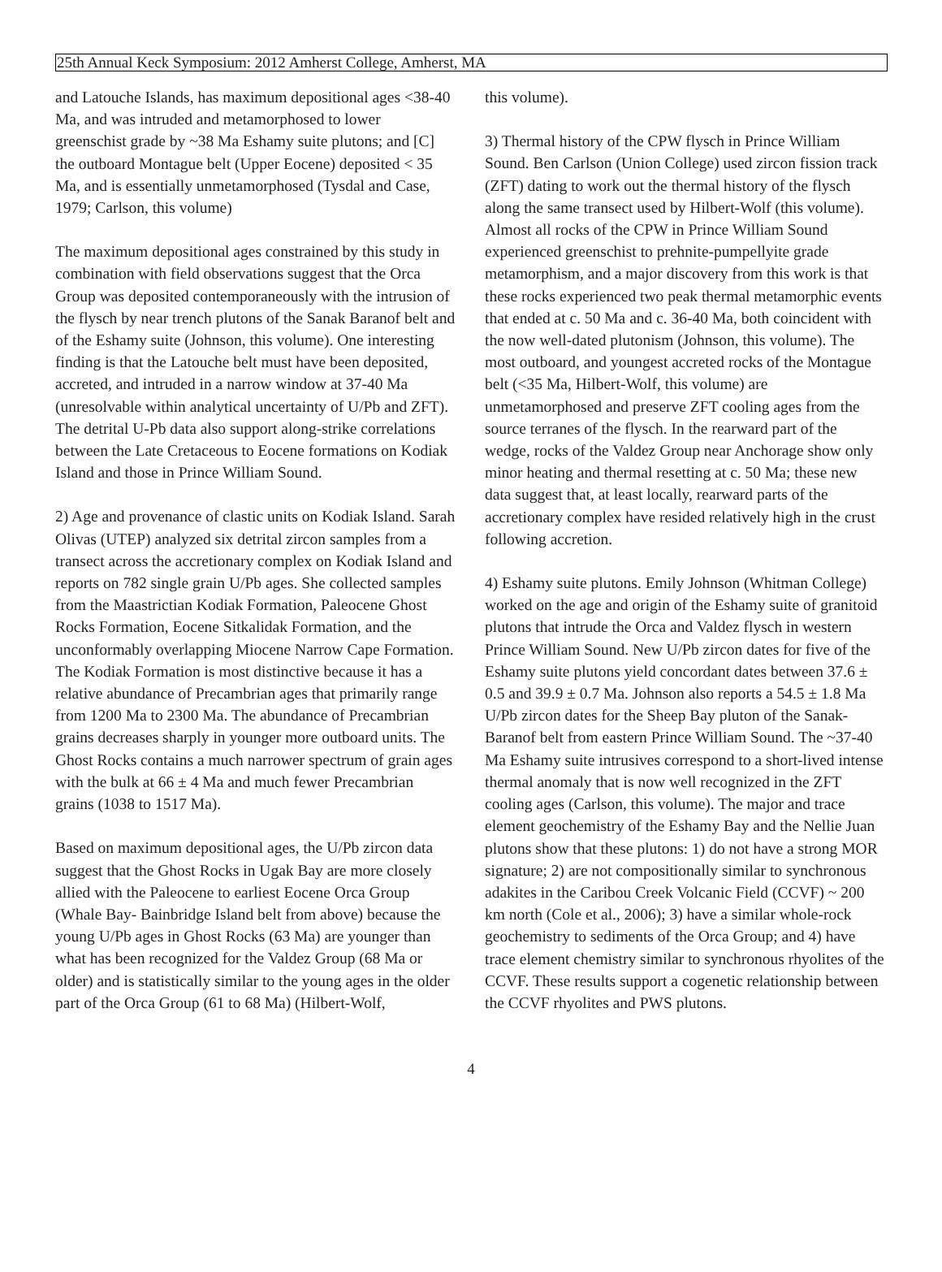25th Annual Keck Symposium: 2012 Amherst College, Amherst, MA
and Latouche Islands, has maximum depositional ages <38-40 Ma, and was intruded and metamorphosed to lower greenschist grade by ~38 Ma Eshamy suite plutons; and [C] the outboard Montague belt (Upper Eocene) deposited < 35 Ma, and is essentially unmetamorphosed (Tysdal and Case, 1979; Carlson, this volume)
The maximum depositional ages constrained by this study in combination with field observations suggest that the Orca Group was deposited contemporaneously with the intrusion of the flysch by near trench plutons of the Sanak Baranof belt and of the Eshamy suite (Johnson, this volume). One interesting finding is that the Latouche belt must have been deposited, accreted, and intruded in a narrow window at 37-40 Ma (unresolvable within analytical uncertainty of U/Pb and ZFT). The detrital U-Pb data also support along-strike correlations between the Late Cretaceous to Eocene formations on Kodiak Island and those in Prince William Sound.
2) Age and provenance of clastic units on Kodiak Island. Sarah Olivas (UTEP) analyzed six detrital zircon samples from a transect across the accretionary complex on Kodiak Island and reports on 782 single grain U/Pb ages. She collected samples from the Maastrictian Kodiak Formation, Paleocene Ghost Rocks Formation, Eocene Sitkalidak Formation, and the unconformably overlapping Miocene Narrow Cape Formation. The Kodiak Formation is most distinctive because it has a relative abundance of Precambrian ages that primarily range from 1200 Ma to 2300 Ma. The abundance of Precambrian grains decreases sharply in younger more outboard units. The Ghost Rocks contains a much narrower spectrum of grain ages with the bulk at 66 ± 4 Ma and much fewer Precambrian grains (1038 to 1517 Ma).
Based on maximum depositional ages, the U/Pb zircon data suggest that the Ghost Rocks in Ugak Bay are more closely allied with the Paleocene to earliest Eocene Orca Group (Whale Bay- Bainbridge Island belt from above) because the young U/Pb ages in Ghost Rocks (63 Ma) are younger than what has been recognized for the Valdez Group (68 Ma or older) and is statistically similar to the young ages in the older part of the Orca Group (61 to 68 Ma) (Hilbert-Wolf,
this volume).
3) Thermal history of the CPW flysch in Prince William Sound. Ben Carlson (Union College) used zircon fission track (ZFT) dating to work out the thermal history of the flysch along the same transect used by Hilbert-Wolf (this volume). Almost all rocks of the CPW in Prince William Sound experienced greenschist to prehnite-pumpellyite grade metamorphism, and a major discovery from this work is that these rocks experienced two peak thermal metamorphic events that ended at c. 50 Ma and c. 36-40 Ma, both coincident with the now well-dated plutonism (Johnson, this volume). The most outboard, and youngest accreted rocks of the Montague belt (<35 Ma, Hilbert-Wolf, this volume) are unmetamorphosed and preserve ZFT cooling ages from the source terranes of the flysch. In the rearward part of the wedge, rocks of the Valdez Group near Anchorage show only minor heating and thermal resetting at c. 50 Ma; these new data suggest that, at least locally, rearward parts of the accretionary complex have resided relatively high in the crust following accretion.
4) Eshamy suite plutons. Emily Johnson (Whitman College) worked on the age and origin of the Eshamy suite of granitoid plutons that intrude the Orca and Valdez flysch in western Prince William Sound. New U/Pb zircon dates for five of the Eshamy suite plutons yield concordant dates between 37.6 ± 0.5 and 39.9 ± 0.7 Ma. Johnson also reports a 54.5 ± 1.8 Ma U/Pb zircon dates for the Sheep Bay pluton of the Sanak-Baranof belt from eastern Prince William Sound. The ~37-40 Ma Eshamy suite intrusives correspond to a short-lived intense thermal anomaly that is now well recognized in the ZFT cooling ages (Carlson, this volume). The major and trace element geochemistry of the Eshamy Bay and the Nellie Juan plutons show that these plutons: 1) do not have a strong MOR signature; 2) are not compositionally similar to synchronous adakites in the Caribou Creek Volcanic Field (CCVF) ~ 200 km north (Cole et al., 2006); 3) have a similar whole-rock geochemistry to sediments of the Orca Group; and 4) have trace element chemistry similar to synchronous rhyolites of the CCVF. These results support a cogenetic relationship between the CCVF rhyolites and PWS plutons.
4